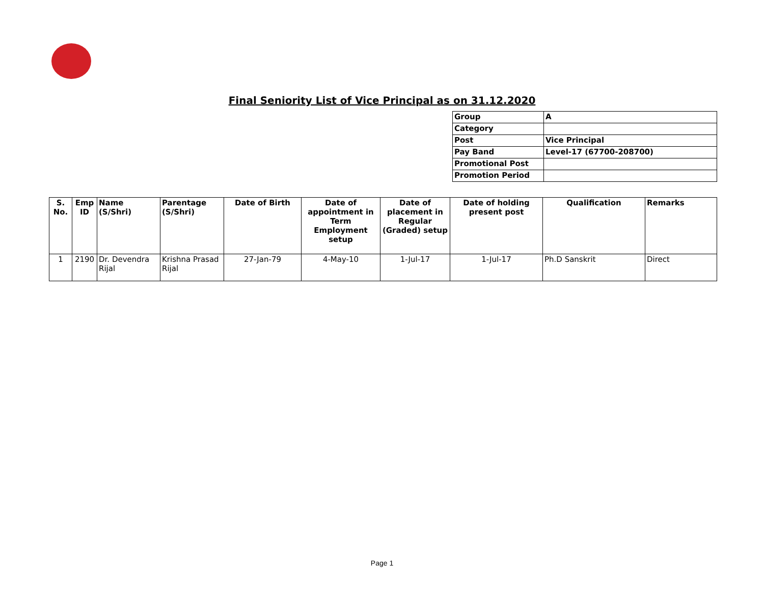Final Seniority List of Vice Principal as on 31.12.2020
| Group | A |
| Category | |
| Post | Vice Principal |
| Pay Band | Level-17 (67700-208700) |
| Promotional Post | |
| Promotion Period | |
| S. No. | Emp ID | Name (S/Shri) | Parentage (S/Shri) | Date of Birth | Date of appointment in Term Employment setup | Date of placement in Regular (Graded) setup | Date of holding present post | Qualification | Remarks |
| --- | --- | --- | --- | --- | --- | --- | --- | --- | --- |
| 1 | 2190 | Dr. Devendra Rijal | Krishna Prasad Rijal | 27-Jan-79 | 4-May-10 | 1-Jul-17 | 1-Jul-17 | Ph.D Sanskrit | Direct |
Page 1